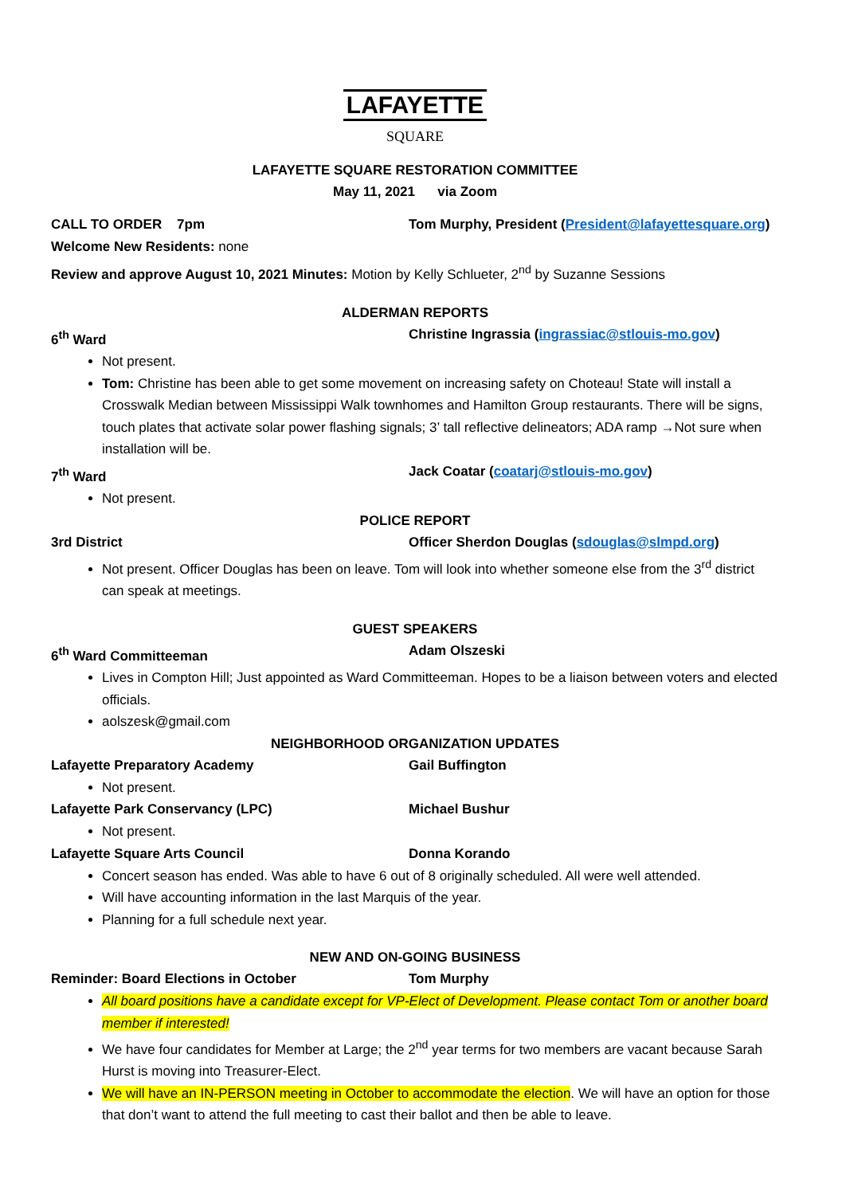LAFAYETTE
SQUARE
LAFAYETTE SQUARE RESTORATION COMMITTEE
May 11, 2021 via Zoom
CALL TO ORDER 7pm Tom Murphy, President (President@lafayettesquare.org)
Welcome New Residents: none
Review and approve August 10, 2021 Minutes: Motion by Kelly Schlueter, 2<sup>nd</sup> by Suzanne Sessions
ALDERMAN REPORTS
6<sup>th</sup> Ward Christine Ingrassia (ingrassiac@stlouis-mo.gov)
Not present.
Tom: Christine has been able to get some movement on increasing safety on Choteau! State will install a Crosswalk Median between Mississippi Walk townhomes and Hamilton Group restaurants. There will be signs, touch plates that activate solar power flashing signals; 3’ tall reflective delineators; ADA ramp →Not sure when installation will be.
7<sup>th</sup> Ward Jack Coatar (coatarj@stlouis-mo.gov)
Not present.
POLICE REPORT
3rd District Officer Sherdon Douglas (sdouglas@slmpd.org)
Not present. Officer Douglas has been on leave. Tom will look into whether someone else from the 3<sup>rd</sup> district can speak at meetings.
GUEST SPEAKERS
6<sup>th</sup> Ward Committeeman Adam Olszeski
Lives in Compton Hill; Just appointed as Ward Committeeman. Hopes to be a liaison between voters and elected officials.
aolszesk@gmail.com
NEIGHBORHOOD ORGANIZATION UPDATES
Lafayette Preparatory Academy Gail Buffington
Not present.
Lafayette Park Conservancy (LPC) Michael Bushur
Not present.
Lafayette Square Arts Council Donna Korando
Concert season has ended. Was able to have 6 out of 8 originally scheduled. All were well attended.
Will have accounting information in the last Marquis of the year.
Planning for a full schedule next year.
NEW AND ON-GOING BUSINESS
Reminder: Board Elections in October Tom Murphy
All board positions have a candidate except for VP-Elect of Development. Please contact Tom or another board member if interested!
We have four candidates for Member at Large; the 2<sup>nd</sup> year terms for two members are vacant because Sarah Hurst is moving into Treasurer-Elect.
We will have an IN-PERSON meeting in October to accommodate the election. We will have an option for those that don’t want to attend the full meeting to cast their ballot and then be able to leave.